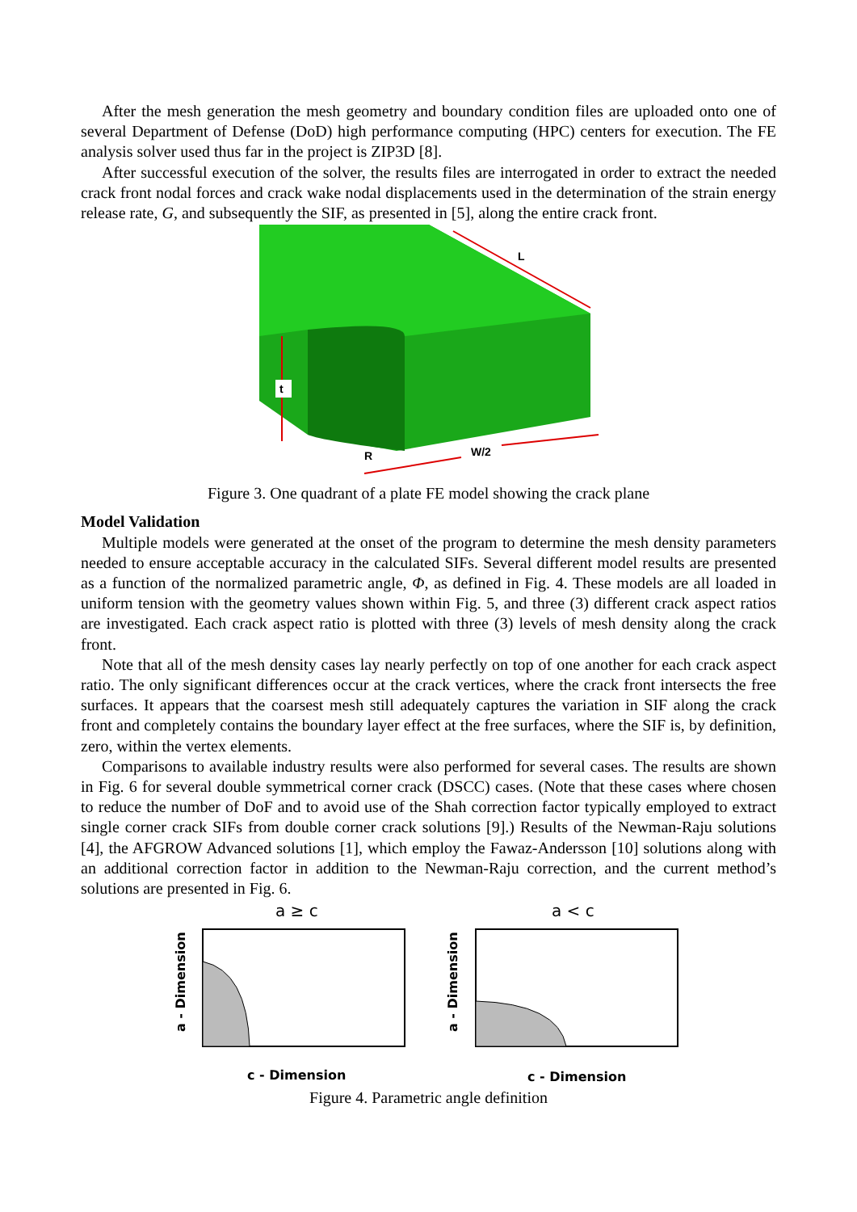After the mesh generation the mesh geometry and boundary condition files are uploaded onto one of several Department of Defense (DoD) high performance computing (HPC) centers for execution. The FE analysis solver used thus far in the project is ZIP3D [8].
After successful execution of the solver, the results files are interrogated in order to extract the needed crack front nodal forces and crack wake nodal displacements used in the determination of the strain energy release rate, G, and subsequently the SIF, as presented in [5], along the entire crack front.
L
t
R
W/2
Figure 3. One quadrant of a plate FE model showing the crack plane
Model Validation
Multiple models were generated at the onset of the program to determine the mesh density parameters needed to ensure acceptable accuracy in the calculated SIFs. Several different model results are presented as a function of the normalized parametric angle, Φ, as defined in Fig. 4. These models are all loaded in uniform tension with the geometry values shown within Fig. 5, and three (3) different crack aspect ratios are investigated. Each crack aspect ratio is plotted with three (3) levels of mesh density along the crack front.
Note that all of the mesh density cases lay nearly perfectly on top of one another for each crack aspect ratio. The only significant differences occur at the crack vertices, where the crack front intersects the free surfaces. It appears that the coarsest mesh still adequately captures the variation in SIF along the crack front and completely contains the boundary layer effect at the free surfaces, where the SIF is, by definition, zero, within the vertex elements.
Comparisons to available industry results were also performed for several cases. The results are shown in Fig. 6 for several double symmetrical corner crack (DSCC) cases. (Note that these cases where chosen to reduce the number of DoF and to avoid use of the Shah correction factor typically employed to extract single corner crack SIFs from double corner crack solutions [9].) Results of the Newman-Raju solutions [4], the AFGROW Advanced solutions [1], which employ the Fawaz-Andersson [10] solutions along with an additional correction factor in addition to the Newman-Raju correction, and the current method’s solutions are presented in Fig. 6.
a ≥ c
a < c
a - Dimension
a - Dimension
c - Dimension
c - Dimension
Figure 4. Parametric angle definition